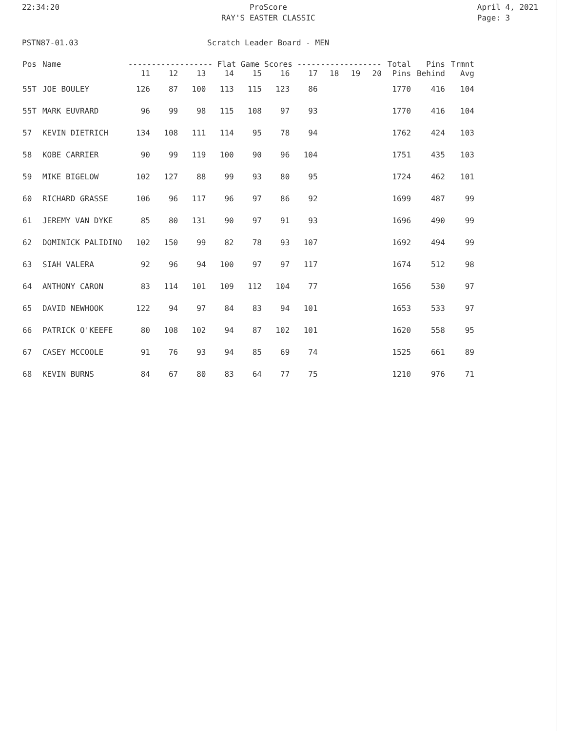22:34:20 ProScore
RAY'S EASTER CLASSIC
April 4, 2021
Page: 3
PSTN87-01.03 Scratch Leader Board - MEN
| Pos | Name | ------------------ Flat Game Scores ------------------ | | | | | | | | | | Total | Pins | Trmnt |
| --- | --- | --- | --- | --- | --- | --- | --- | --- | --- | --- | --- | --- | --- | --- |
| | | 11 | 12 | 13 | 14 | 15 | 16 | 17 | 18 | 19 | 20 | Pins | Behind | Avg |
| 55T | JOE BOULEY | 126 | 87 | 100 | 113 | 115 | 123 | 86 | | | | 1770 | 416 | 104 |
| 55T | MARK EUVRARD | 96 | 99 | 98 | 115 | 108 | 97 | 93 | | | | 1770 | 416 | 104 |
| 57 | KEVIN DIETRICH | 134 | 108 | 111 | 114 | 95 | 78 | 94 | | | | 1762 | 424 | 103 |
| 58 | KOBE CARRIER | 90 | 99 | 119 | 100 | 90 | 96 | 104 | | | | 1751 | 435 | 103 |
| 59 | MIKE BIGELOW | 102 | 127 | 88 | 99 | 93 | 80 | 95 | | | | 1724 | 462 | 101 |
| 60 | RICHARD GRASSE | 106 | 96 | 117 | 96 | 97 | 86 | 92 | | | | 1699 | 487 | 99 |
| 61 | JEREMY VAN DYKE | 85 | 80 | 131 | 90 | 97 | 91 | 93 | | | | 1696 | 490 | 99 |
| 62 | DOMINICK PALIDINO | 102 | 150 | 99 | 82 | 78 | 93 | 107 | | | | 1692 | 494 | 99 |
| 63 | SIAH VALERA | 92 | 96 | 94 | 100 | 97 | 97 | 117 | | | | 1674 | 512 | 98 |
| 64 | ANTHONY CARON | 83 | 114 | 101 | 109 | 112 | 104 | 77 | | | | 1656 | 530 | 97 |
| 65 | DAVID NEWHOOK | 122 | 94 | 97 | 84 | 83 | 94 | 101 | | | | 1653 | 533 | 97 |
| 66 | PATRICK O'KEEFE | 80 | 108 | 102 | 94 | 87 | 102 | 101 | | | | 1620 | 558 | 95 |
| 67 | CASEY MCCOOLE | 91 | 76 | 93 | 94 | 85 | 69 | 74 | | | | 1525 | 661 | 89 |
| 68 | KEVIN BURNS | 84 | 67 | 80 | 83 | 64 | 77 | 75 | | | | 1210 | 976 | 71 |